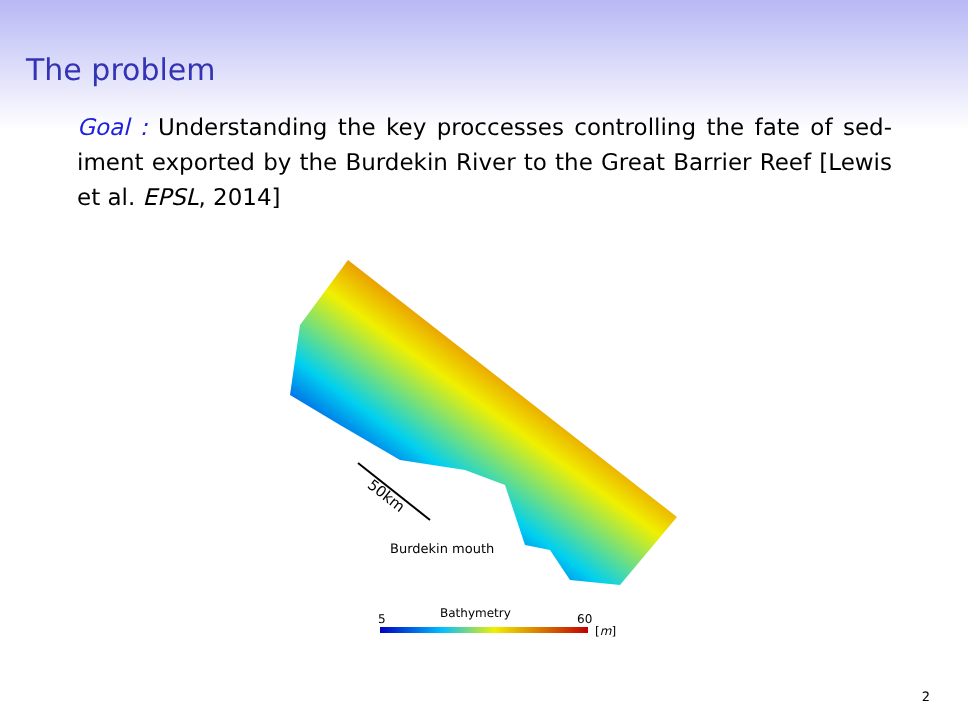The problem
Goal : Understanding the key proccesses controlling the fate of sed-iment exported by the Burdekin River to the Great Barrier Reef [Lewis et al. EPSL, 2014]
50km
Burdekin mouth
5
Bathymetry
60
[m]
2